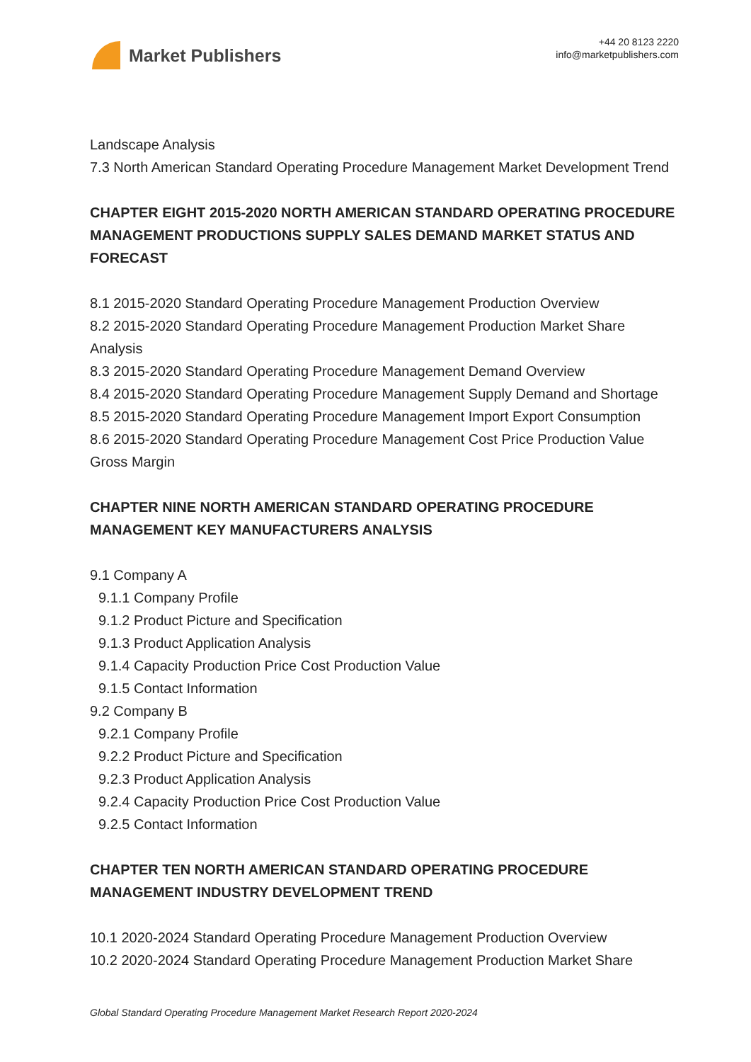Market Publishers
+44 20 8123 2220
info@marketpublishers.com
Landscape Analysis
7.3 North American Standard Operating Procedure Management Market Development Trend
CHAPTER EIGHT 2015-2020 NORTH AMERICAN STANDARD OPERATING PROCEDURE MANAGEMENT PRODUCTIONS SUPPLY SALES DEMAND MARKET STATUS AND FORECAST
8.1 2015-2020 Standard Operating Procedure Management Production Overview
8.2 2015-2020 Standard Operating Procedure Management Production Market Share Analysis
8.3 2015-2020 Standard Operating Procedure Management Demand Overview
8.4 2015-2020 Standard Operating Procedure Management Supply Demand and Shortage
8.5 2015-2020 Standard Operating Procedure Management Import Export Consumption
8.6 2015-2020 Standard Operating Procedure Management Cost Price Production Value Gross Margin
CHAPTER NINE NORTH AMERICAN STANDARD OPERATING PROCEDURE MANAGEMENT KEY MANUFACTURERS ANALYSIS
9.1 Company A
9.1.1 Company Profile
9.1.2 Product Picture and Specification
9.1.3 Product Application Analysis
9.1.4 Capacity Production Price Cost Production Value
9.1.5 Contact Information
9.2 Company B
9.2.1 Company Profile
9.2.2 Product Picture and Specification
9.2.3 Product Application Analysis
9.2.4 Capacity Production Price Cost Production Value
9.2.5 Contact Information
CHAPTER TEN NORTH AMERICAN STANDARD OPERATING PROCEDURE MANAGEMENT INDUSTRY DEVELOPMENT TREND
10.1 2020-2024 Standard Operating Procedure Management Production Overview
10.2 2020-2024 Standard Operating Procedure Management Production Market Share
Global Standard Operating Procedure Management Market Research Report 2020-2024